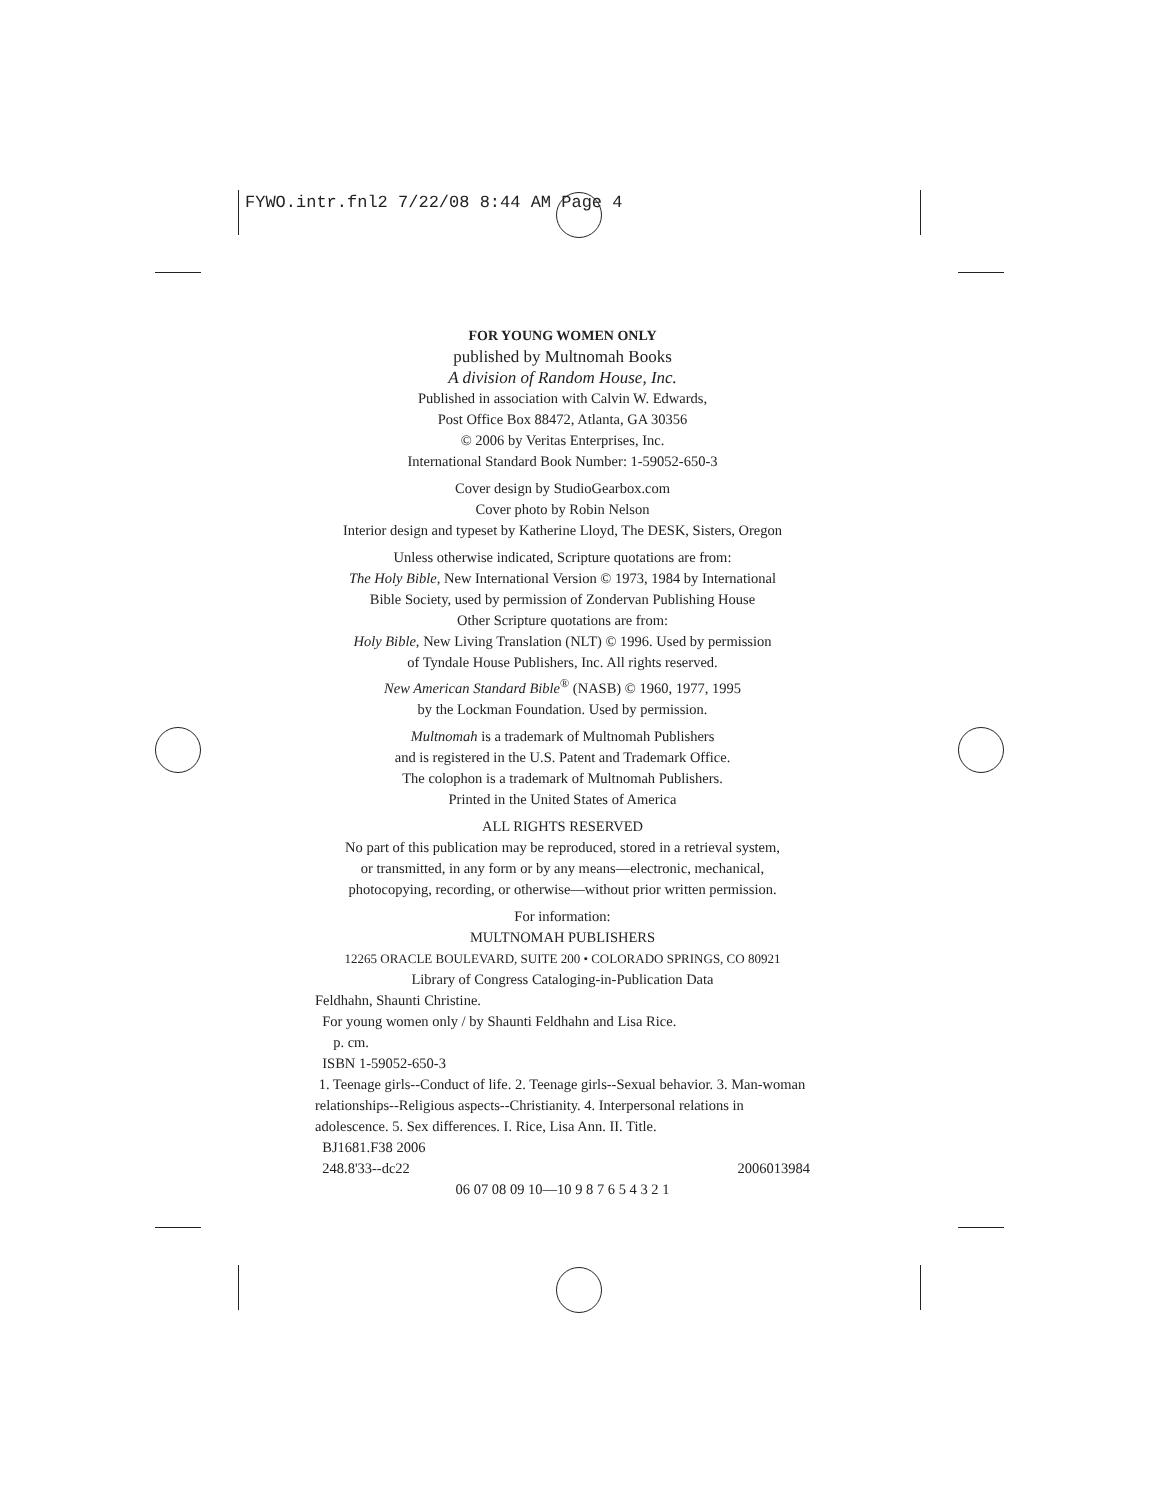FYWO.intr.fnl2 7/22/08 8:44 AM Page 4
FOR YOUNG WOMEN ONLY
published by Multnomah Books
A division of Random House, Inc.
Published in association with Calvin W. Edwards,
Post Office Box 88472, Atlanta, GA 30356
© 2006 by Veritas Enterprises, Inc.
International Standard Book Number: 1-59052-650-3
Cover design by StudioGearbox.com
Cover photo by Robin Nelson
Interior design and typeset by Katherine Lloyd, The DESK, Sisters, Oregon
Unless otherwise indicated, Scripture quotations are from:
The Holy Bible, New International Version © 1973, 1984 by International
Bible Society, used by permission of Zondervan Publishing House
Other Scripture quotations are from:
Holy Bible, New Living Translation (NLT) © 1996. Used by permission
of Tyndale House Publishers, Inc. All rights reserved.
New American Standard Bible<sup>®</sup> (NASB) © 1960, 1977, 1995
by the Lockman Foundation. Used by permission.
Multnomah is a trademark of Multnomah Publishers
and is registered in the U.S. Patent and Trademark Office.
The colophon is a trademark of Multnomah Publishers.
Printed in the United States of America
ALL RIGHTS RESERVED
No part of this publication may be reproduced, stored in a retrieval system,
or transmitted, in any form or by any means—electronic, mechanical,
photocopying, recording, or otherwise—without prior written permission.
For information:
MULTNOMAH PUBLISHERS
12265 ORACLE BOULEVARD, SUITE 200 • COLORADO SPRINGS, CO 80921
Library of Congress Cataloging-in-Publication Data
Feldhahn, Shaunti Christine.
For young women only / by Shaunti Feldhahn and Lisa Rice.
p. cm.
ISBN 1-59052-650-3
1. Teenage girls--Conduct of life. 2. Teenage girls--Sexual behavior. 3. Man-woman relationships--Religious aspects--Christianity. 4. Interpersonal relations in adolescence. 5. Sex differences. I. Rice, Lisa Ann. II. Title.
BJ1681.F38 2006
248.8'33--dc22 2006013984
06 07 08 09 10—10 9 8 7 6 5 4 3 2 1